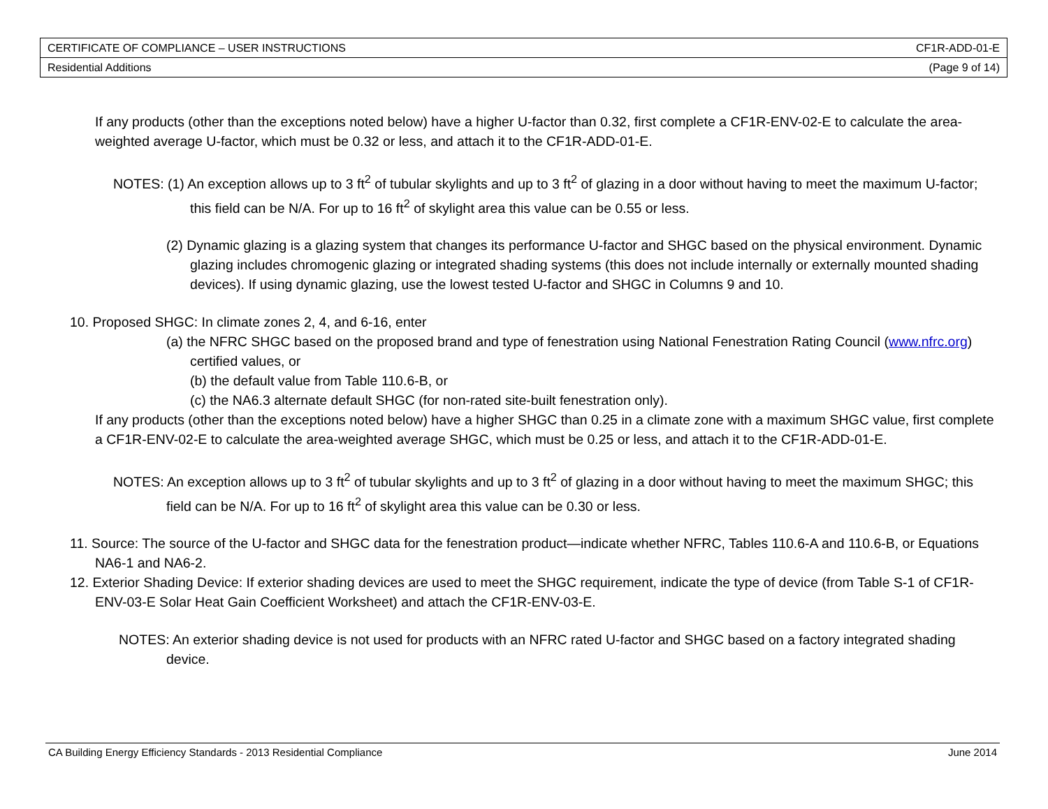| CERTIFICATE OF COMPLIANCE – USER INSTRUCTIONS | CF1R-ADD-01-E |
| Residential Additions | (Page 9 of 14) |
If any products (other than the exceptions noted below) have a higher U-factor than 0.32, first complete a CF1R-ENV-02-E to calculate the area-weighted average U-factor, which must be 0.32 or less, and attach it to the CF1R-ADD-01-E.
NOTES: (1) An exception allows up to 3 ft<sup>2</sup> of tubular skylights and up to 3 ft<sup>2</sup> of glazing in a door without having to meet the maximum U-factor; this field can be N/A. For up to 16 ft<sup>2</sup> of skylight area this value can be 0.55 or less.
(2) Dynamic glazing is a glazing system that changes its performance U-factor and SHGC based on the physical environment. Dynamic glazing includes chromogenic glazing or integrated shading systems (this does not include internally or externally mounted shading devices). If using dynamic glazing, use the lowest tested U-factor and SHGC in Columns 9 and 10.
10. Proposed SHGC: In climate zones 2, 4, and 6-16, enter
(a) the NFRC SHGC based on the proposed brand and type of fenestration using National Fenestration Rating Council (www.nfrc.org) certified values, or
(b) the default value from Table 110.6-B, or
(c) the NA6.3 alternate default SHGC (for non-rated site-built fenestration only).
If any products (other than the exceptions noted below) have a higher SHGC than 0.25 in a climate zone with a maximum SHGC value, first complete a CF1R-ENV-02-E to calculate the area-weighted average SHGC, which must be 0.25 or less, and attach it to the CF1R-ADD-01-E.
NOTES: An exception allows up to 3 ft<sup>2</sup> of tubular skylights and up to 3 ft<sup>2</sup> of glazing in a door without having to meet the maximum SHGC; this field can be N/A. For up to 16 ft<sup>2</sup> of skylight area this value can be 0.30 or less.
11. Source: The source of the U-factor and SHGC data for the fenestration product—indicate whether NFRC, Tables 110.6-A and 110.6-B, or Equations NA6-1 and NA6-2.
12. Exterior Shading Device: If exterior shading devices are used to meet the SHGC requirement, indicate the type of device (from Table S-1 of CF1R-ENV-03-E Solar Heat Gain Coefficient Worksheet) and attach the CF1R-ENV-03-E.
NOTES: An exterior shading device is not used for products with an NFRC rated U-factor and SHGC based on a factory integrated shading device.
CA Building Energy Efficiency Standards - 2013 Residential Compliance June 2014